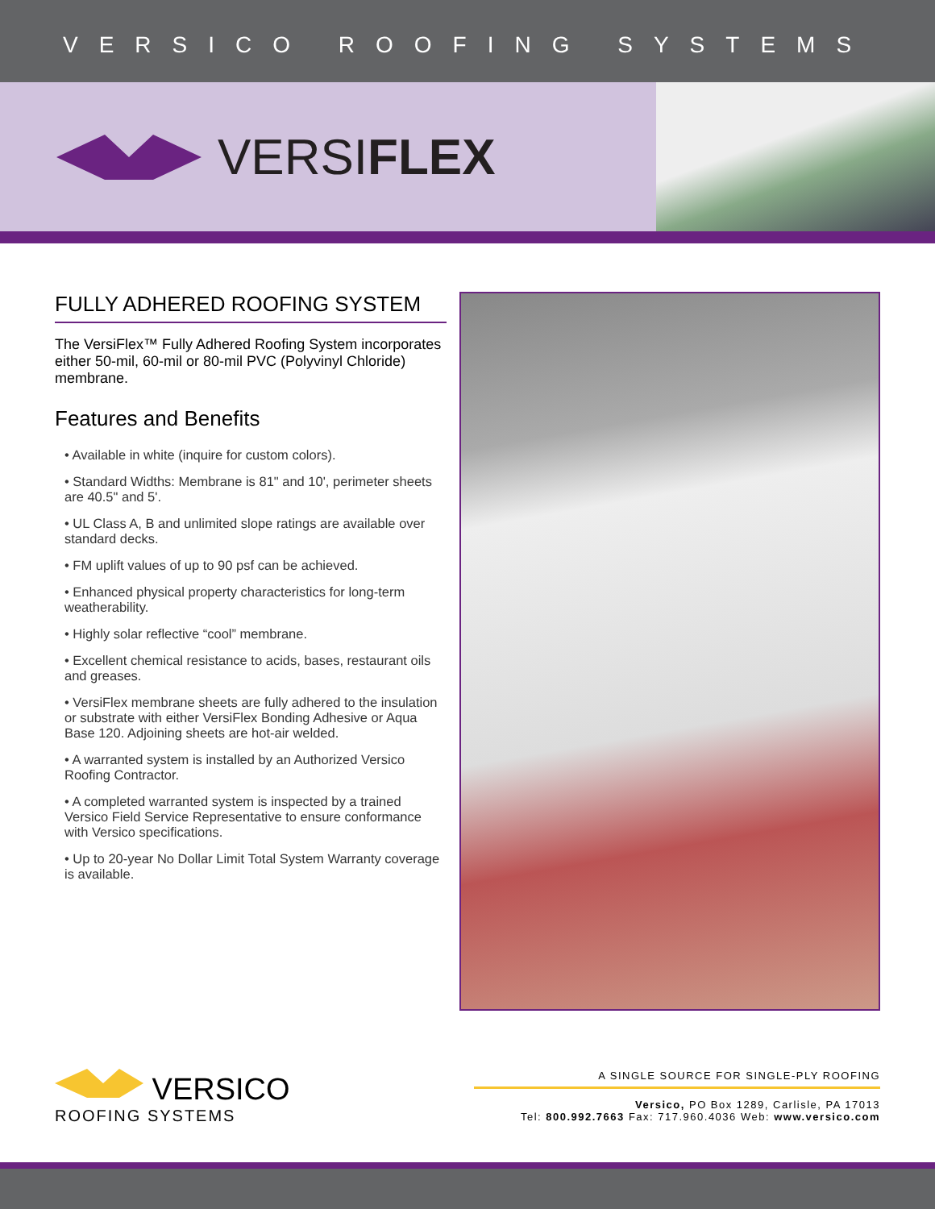VERSICO ROOFING SYSTEMS
VERSI FLEX
FULLY ADHERED ROOFING SYSTEM
The VersiFlex™ Fully Adhered Roofing System incorporates either 50-mil, 60-mil or 80-mil PVC (Polyvinyl Chloride) membrane.
Features and Benefits
• Available in white (inquire for custom colors).
• Standard Widths: Membrane is 81" and 10', perimeter sheets are 40.5" and 5'.
• UL Class A, B and unlimited slope ratings are available over standard decks.
• FM uplift values of up to 90 psf can be achieved.
• Enhanced physical property characteristics for long-term weatherability.
• Highly solar reflective “cool” membrane.
• Excellent chemical resistance to acids, bases, restaurant oils and greases.
• VersiFlex membrane sheets are fully adhered to the insulation or substrate with either VersiFlex Bonding Adhesive or Aqua Base 120. Adjoining sheets are hot-air welded.
• A warranted system is installed by an Authorized Versico Roofing Contractor.
• A completed warranted system is inspected by a trained Versico Field Service Representative to ensure conformance with Versico specifications.
• Up to 20-year No Dollar Limit Total System Warranty coverage is available.
VERSICO
ROOFING SYSTEMS
A SINGLE SOURCE FOR SINGLE-PLY ROOFING
Versico, PO Box 1289, Carlisle, PA 17013
Tel: 800.992.7663 Fax: 717.960.4036 Web: www.versico.com